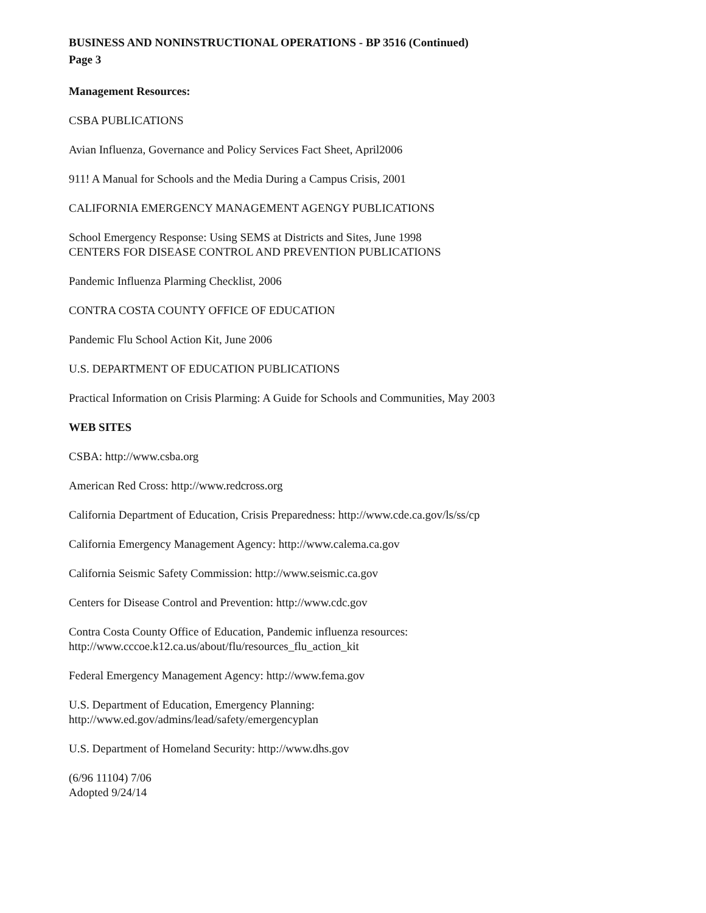BUSINESS AND NONINSTRUCTIONAL OPERATIONS - BP 3516 (Continued)
Page 3
Management Resources:
CSBA PUBLICATIONS
Avian Influenza, Governance and Policy Services Fact Sheet, April2006
911! A Manual for Schools and the Media During a Campus Crisis, 2001
CALIFORNIA EMERGENCY MANAGEMENT AGENGY PUBLICATIONS
School Emergency Response: Using SEMS at Districts and Sites, June 1998
CENTERS FOR DISEASE CONTROL AND PREVENTION PUBLICATIONS
Pandemic Influenza Plarming Checklist, 2006
CONTRA COSTA COUNTY OFFICE OF EDUCATION
Pandemic Flu School Action Kit, June 2006
U.S. DEPARTMENT OF EDUCATION PUBLICATIONS
Practical Information on Crisis Plarming: A Guide for Schools and Communities, May 2003
WEB SITES
CSBA: http://www.csba.org
American Red Cross: http://www.redcross.org
California Department of Education, Crisis Preparedness: http://www.cde.ca.gov/ls/ss/cp
California Emergency Management Agency: http://www.calema.ca.gov
California Seismic Safety Commission: http://www.seismic.ca.gov
Centers for Disease Control and Prevention: http://www.cdc.gov
Contra Costa County Office of Education, Pandemic influenza resources:
http://www.cccoe.k12.ca.us/about/flu/resources_flu_action_kit
Federal Emergency Management Agency: http://www.fema.gov
U.S. Department of Education, Emergency Planning:
http://www.ed.gov/admins/lead/safety/emergencyplan
U.S. Department of Homeland Security: http://www.dhs.gov
(6/96 11104) 7/06
Adopted 9/24/14